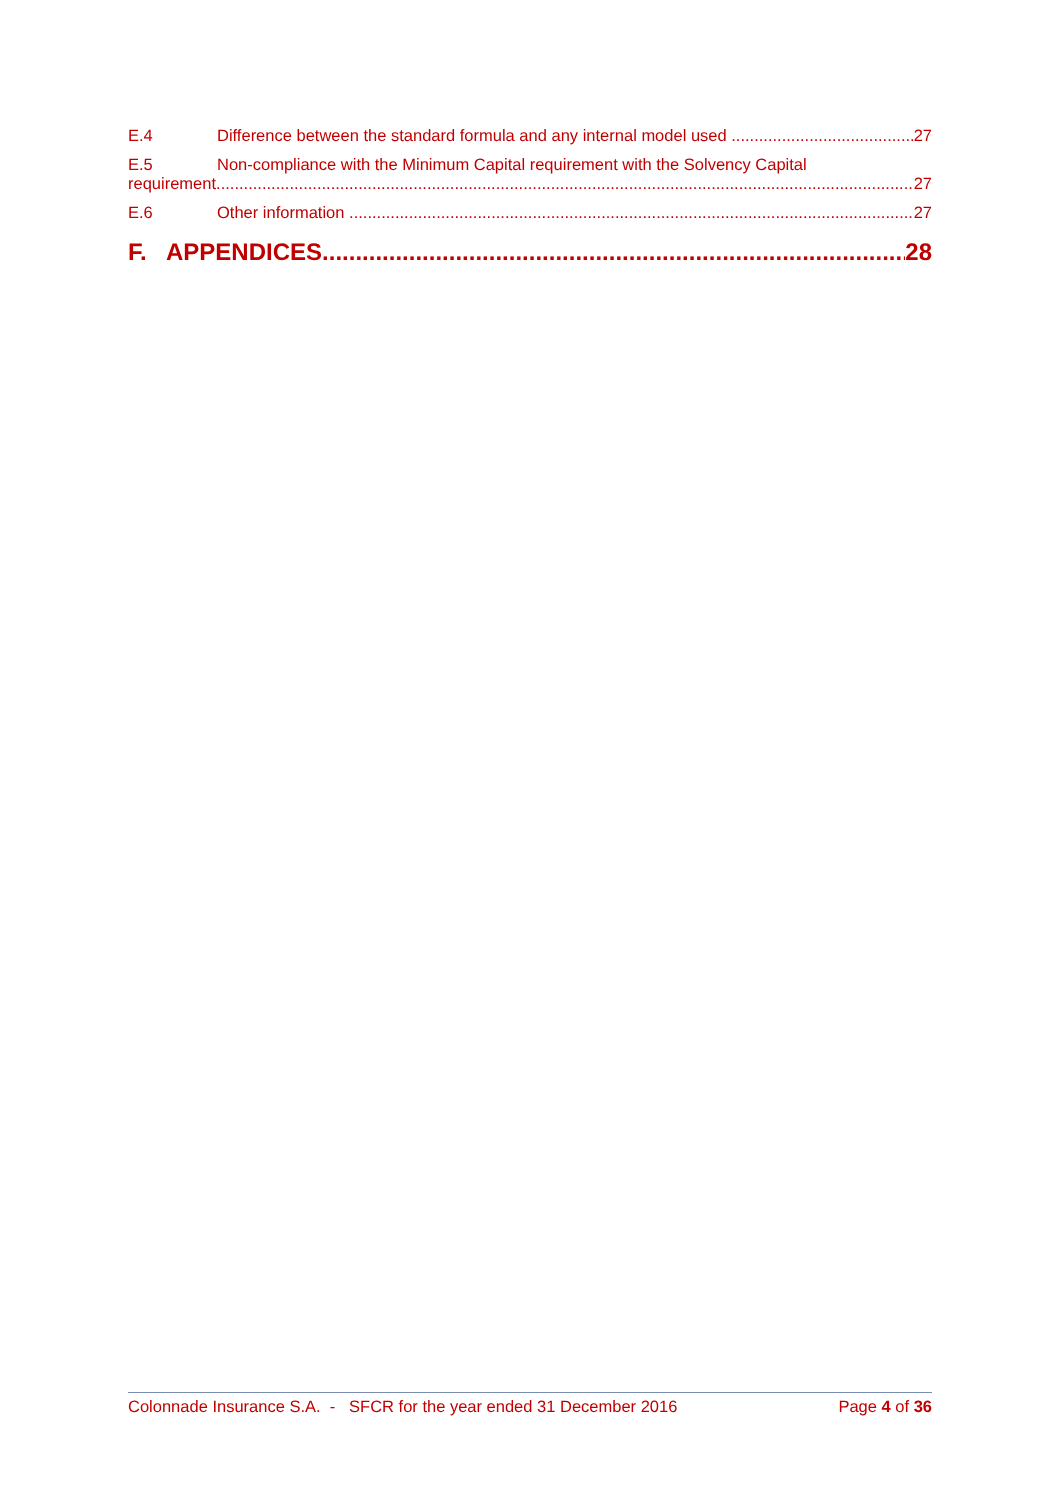E.4 Difference between the standard formula and any internal model used 27
E.5 Non-compliance with the Minimum Capital requirement with the Solvency Capital
requirement 27
E.6 Other information 27
F. APPENDICES 28
Colonnade Insurance S.A. - SFCR for the year ended 31 December 2016 Page 4 of 36